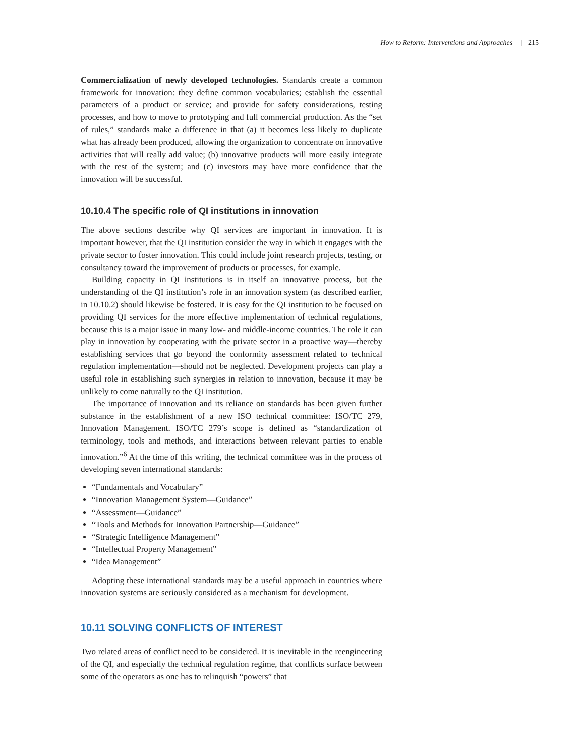How to Reform: Interventions and Approaches | 215
Commercialization of newly developed technologies. Standards create a common framework for innovation: they define common vocabularies; establish the essential parameters of a product or service; and provide for safety considerations, testing processes, and how to move to prototyping and full commercial production. As the “set of rules,” standards make a difference in that (a) it becomes less likely to duplicate what has already been produced, allowing the organization to concentrate on innovative activities that will really add value; (b) innovative products will more easily integrate with the rest of the system; and (c) investors may have more confidence that the innovation will be successful.
10.10.4 The specific role of QI institutions in innovation
The above sections describe why QI services are important in innovation. It is important however, that the QI institution consider the way in which it engages with the private sector to foster innovation. This could include joint research projects, testing, or consultancy toward the improvement of products or processes, for example.
Building capacity in QI institutions is in itself an innovative process, but the understanding of the QI institution’s role in an innovation system (as described earlier, in 10.10.2) should likewise be fostered. It is easy for the QI institution to be focused on providing QI services for the more effective implementation of technical regulations, because this is a major issue in many low- and middle-income countries. The role it can play in innovation by cooperating with the private sector in a proactive way—thereby establishing services that go beyond the conformity assessment related to technical regulation implementation—should not be neglected. Development projects can play a useful role in establishing such synergies in relation to innovation, because it may be unlikely to come naturally to the QI institution.
The importance of innovation and its reliance on standards has been given further substance in the establishment of a new ISO technical committee: ISO/TC 279, Innovation Management. ISO/TC 279’s scope is defined as “standardization of terminology, tools and methods, and interactions between relevant parties to enable innovation.”<sup>6</sup> At the time of this writing, the technical committee was in the process of developing seven international standards:
“Fundamentals and Vocabulary”
“Innovation Management System—Guidance”
“Assessment—Guidance”
“Tools and Methods for Innovation Partnership—Guidance”
“Strategic Intelligence Management”
“Intellectual Property Management”
“Idea Management”
Adopting these international standards may be a useful approach in countries where innovation systems are seriously considered as a mechanism for development.
10.11 SOLVING CONFLICTS OF INTEREST
Two related areas of conflict need to be considered. It is inevitable in the reengineering of the QI, and especially the technical regulation regime, that conflicts surface between some of the operators as one has to relinquish “powers” that